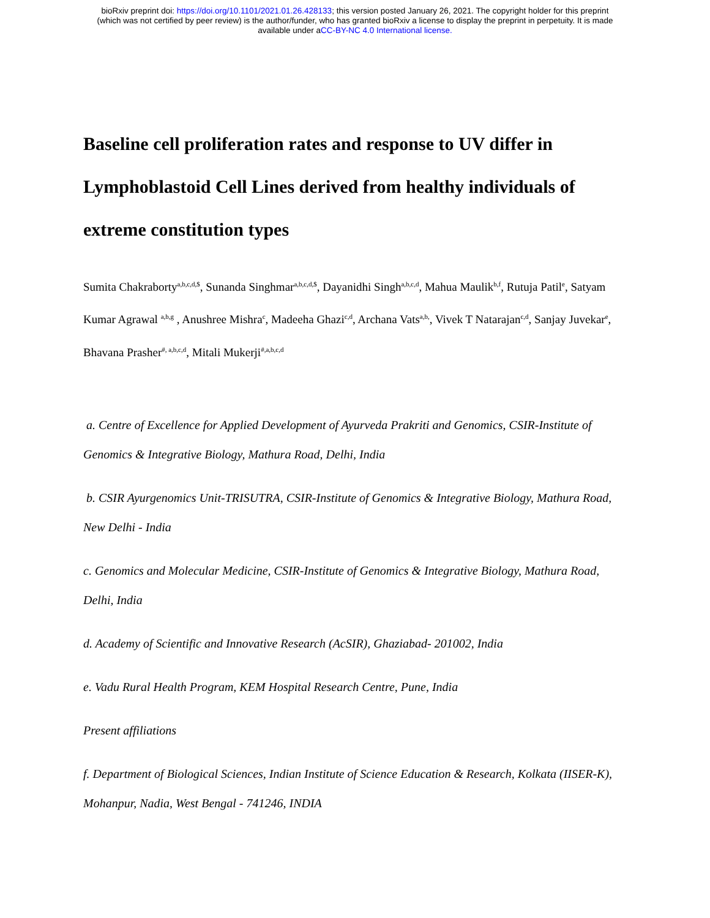bioRxiv preprint doi: https://doi.org/10.1101/2021.01.26.428133; this version posted January 26, 2021. The copyright holder for this preprint
(which was not certified by peer review) is the author/funder, who has granted bioRxiv a license to display the preprint in perpetuity. It is made
available under aCC-BY-NC 4.0 International license.
Baseline cell proliferation rates and response to UV differ in Lymphoblastoid Cell Lines derived from healthy individuals of extreme constitution types
Sumita Chakraborty<sup>a,b,c,d,$</sup>, Sunanda Singhmar<sup>a,b,c,d,$</sup>, Dayanidhi Singh<sup>a,b,c,d</sup>, Mahua Maulik<sup>b,f</sup>, Rutuja Patil<sup>e</sup>, Satyam Kumar Agrawal <sup>a,b,g</sup> , Anushree Mishra<sup>c</sup>, Madeeha Ghazi<sup>c,d</sup>, Archana Vats<sup>a,b,</sup>, Vivek T Natarajan<sup>c,d</sup>, Sanjay Juvekar<sup>e</sup>, Bhavana Prasher<sup>#, a,b,c,d</sup>, Mitali Mukerji<sup>#,a,b,c,d</sup>
a. Centre of Excellence for Applied Development of Ayurveda Prakriti and Genomics, CSIR-Institute of Genomics & Integrative Biology, Mathura Road, Delhi, India
b. CSIR Ayurgenomics Unit-TRISUTRA, CSIR-Institute of Genomics & Integrative Biology, Mathura Road, New Delhi - India
c. Genomics and Molecular Medicine, CSIR-Institute of Genomics & Integrative Biology, Mathura Road, Delhi, India
d. Academy of Scientific and Innovative Research (AcSIR), Ghaziabad- 201002, India
e. Vadu Rural Health Program, KEM Hospital Research Centre, Pune, India
Present affiliations
f. Department of Biological Sciences, Indian Institute of Science Education & Research, Kolkata (IISER-K), Mohanpur, Nadia, West Bengal - 741246, INDIA